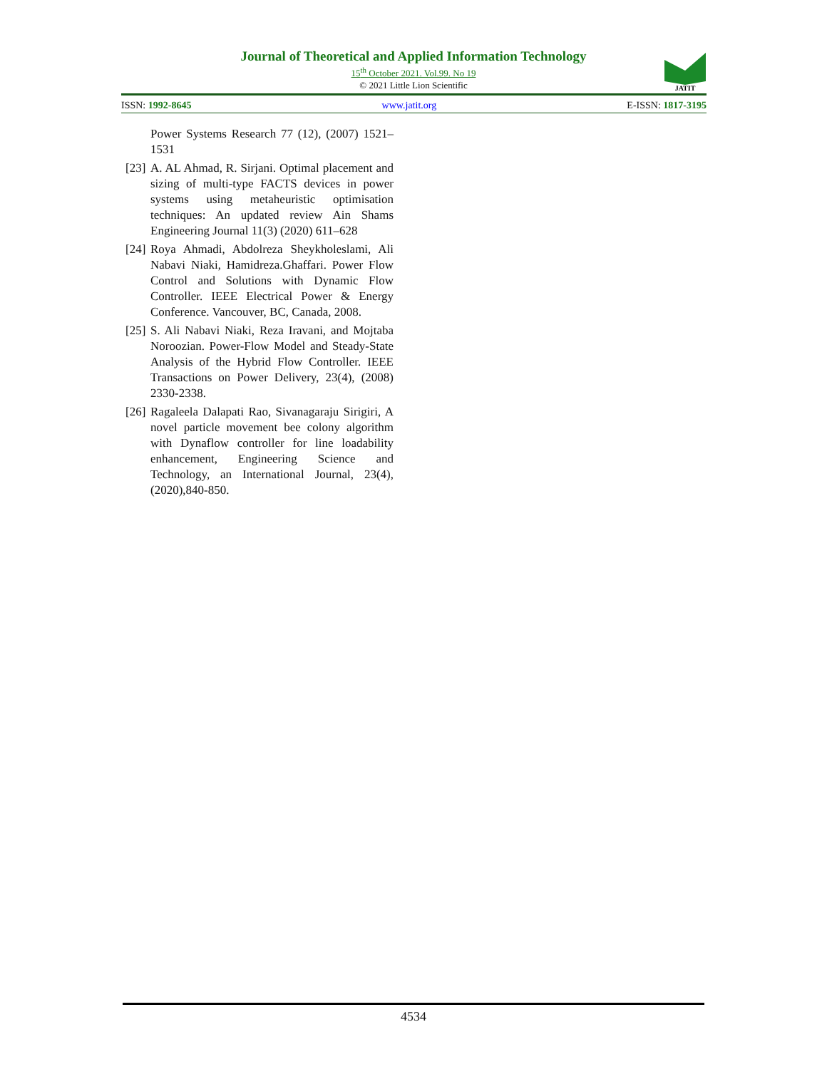Journal of Theoretical and Applied Information Technology
15<sup>th</sup> October 2021. Vol.99. No 19
© 2021 Little Lion Scientific
JATIT
ISSN: 1992-8645 www.jatit.org E-ISSN: 1817-3195
Power Systems Research 77 (12), (2007) 1521–1531
[23] A. AL Ahmad, R. Sirjani. Optimal placement and sizing of multi-type FACTS devices in power systems using metaheuristic optimisation techniques: An updated review Ain Shams Engineering Journal 11(3) (2020) 611–628
[24] Roya Ahmadi, Abdolreza Sheykholeslami, Ali Nabavi Niaki, Hamidreza.Ghaffari. Power Flow Control and Solutions with Dynamic Flow Controller. IEEE Electrical Power & Energy Conference. Vancouver, BC, Canada, 2008.
[25] S. Ali Nabavi Niaki, Reza Iravani, and Mojtaba Noroozian. Power-Flow Model and Steady-State Analysis of the Hybrid Flow Controller. IEEE Transactions on Power Delivery, 23(4), (2008) 2330-2338.
[26] Ragaleela Dalapati Rao, Sivanagaraju Sirigiri, A novel particle movement bee colony algorithm with Dynaflow controller for line loadability enhancement, Engineering Science and Technology, an International Journal, 23(4), (2020),840-850.
4534